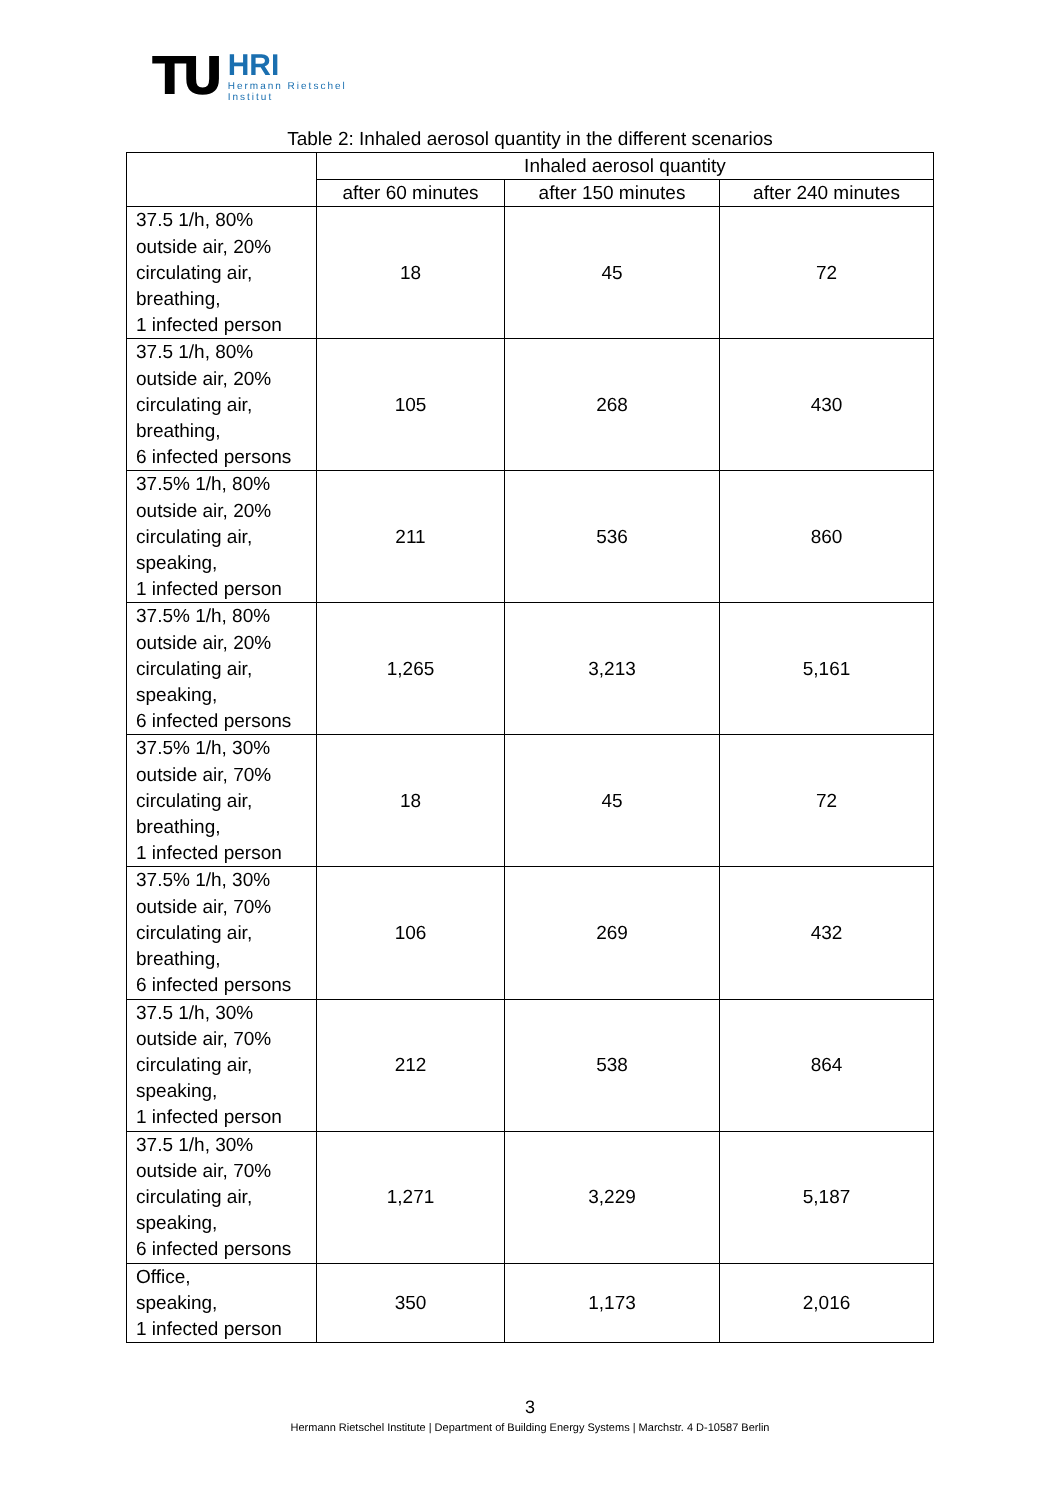TU
HRI
Hermann Rietschel
Institut
Table 2: Inhaled aerosol quantity in the different scenarios
| | Inhaled aerosol quantity | | |
| --- | --- | --- | --- |
| | after 60 minutes | after 150 minutes | after 240 minutes |
| 37.5 1/h, 80% outside air, 20% circulating air, breathing, 1 infected person | 18 | 45 | 72 |
| 37.5 1/h, 80% outside air, 20% circulating air, breathing, 6 infected persons | 105 | 268 | 430 |
| 37.5% 1/h, 80% outside air, 20% circulating air, speaking, 1 infected person | 211 | 536 | 860 |
| 37.5% 1/h, 80% outside air, 20% circulating air, speaking, 6 infected persons | 1,265 | 3,213 | 5,161 |
| 37.5% 1/h, 30% outside air, 70% circulating air, breathing, 1 infected person | 18 | 45 | 72 |
| 37.5% 1/h, 30% outside air, 70% circulating air, breathing, 6 infected persons | 106 | 269 | 432 |
| 37.5 1/h, 30% outside air, 70% circulating air, speaking, 1 infected person | 212 | 538 | 864 |
| 37.5 1/h, 30% outside air, 70% circulating air, speaking, 6 infected persons | 1,271 | 3,229 | 5,187 |
| Office, speaking, 1 infected person | 350 | 1,173 | 2,016 |
3
Hermann Rietschel Institute | Department of Building Energy Systems | Marchstr. 4 D-10587 Berlin